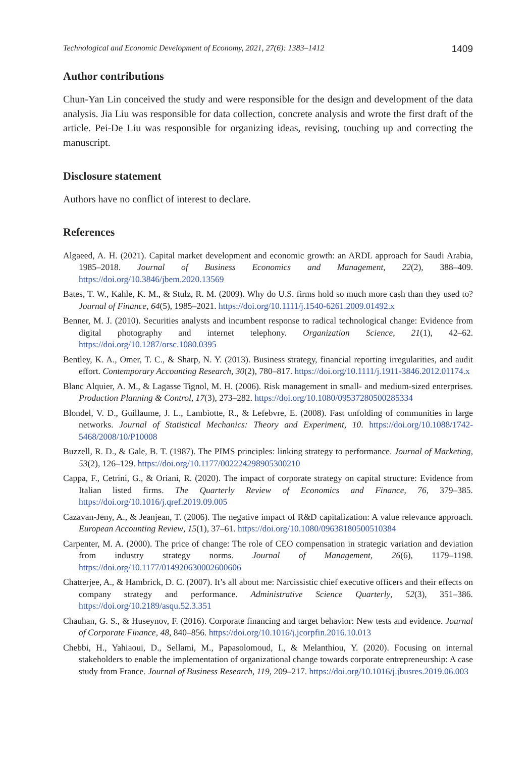Technological and Economic Development of Economy, 2021, 27(6): 1383–1412 1409
Author contributions
Chun-Yan Lin conceived the study and were responsible for the design and development of the data analysis. Jia Liu was responsible for data collection, concrete analysis and wrote the first draft of the article. Pei-De Liu was responsible for organizing ideas, revising, touching up and correcting the manuscript.
Disclosure statement
Authors have no conflict of interest to declare.
References
Algaeed, A. H. (2021). Capital market development and economic growth: an ARDL approach for Saudi Arabia, 1985–2018. Journal of Business Economics and Management, 22(2), 388–409. https://doi.org/10.3846/jbem.2020.13569
Bates, T. W., Kahle, K. M., & Stulz, R. M. (2009). Why do U.S. firms hold so much more cash than they used to? Journal of Finance, 64(5), 1985–2021. https://doi.org/10.1111/j.1540-6261.2009.01492.x
Benner, M. J. (2010). Securities analysts and incumbent response to radical technological change: Evidence from digital photography and internet telephony. Organization Science, 21(1), 42–62. https://doi.org/10.1287/orsc.1080.0395
Bentley, K. A., Omer, T. C., & Sharp, N. Y. (2013). Business strategy, financial reporting irregularities, and audit effort. Contemporary Accounting Research, 30(2), 780–817. https://doi.org/10.1111/j.1911-3846.2012.01174.x
Blanc Alquier, A. M., & Lagasse Tignol, M. H. (2006). Risk management in small- and medium-sized enterprises. Production Planning & Control, 17(3), 273–282. https://doi.org/10.1080/09537280500285334
Blondel, V. D., Guillaume, J. L., Lambiotte, R., & Lefebvre, E. (2008). Fast unfolding of communities in large networks. Journal of Statistical Mechanics: Theory and Experiment, 10. https://doi.org/10.1088/1742-5468/2008/10/P10008
Buzzell, R. D., & Gale, B. T. (1987). The PIMS principles: linking strategy to performance. Journal of Marketing, 53(2), 126–129. https://doi.org/10.1177/002224298905300210
Cappa, F., Cetrini, G., & Oriani, R. (2020). The impact of corporate strategy on capital structure: Evidence from Italian listed firms. The Quarterly Review of Economics and Finance, 76, 379–385. https://doi.org/10.1016/j.qref.2019.09.005
Cazavan-Jeny, A., & Jeanjean, T. (2006). The negative impact of R&D capitalization: A value relevance approach. European Accounting Review, 15(1), 37–61. https://doi.org/10.1080/09638180500510384
Carpenter, M. A. (2000). The price of change: The role of CEO compensation in strategic variation and deviation from industry strategy norms. Journal of Management, 26(6), 1179–1198. https://doi.org/10.1177/014920630002600606
Chatterjee, A., & Hambrick, D. C. (2007). It’s all about me: Narcissistic chief executive officers and their effects on company strategy and performance. Administrative Science Quarterly, 52(3), 351–386. https://doi.org/10.2189/asqu.52.3.351
Chauhan, G. S., & Huseynov, F. (2016). Corporate financing and target behavior: New tests and evidence. Journal of Corporate Finance, 48, 840–856. https://doi.org/10.1016/j.jcorpfin.2016.10.013
Chebbi, H., Yahiaoui, D., Sellami, M., Papasolomoud, I., & Melanthiou, Y. (2020). Focusing on internal stakeholders to enable the implementation of organizational change towards corporate entrepreneurship: A case study from France. Journal of Business Research, 119, 209–217. https://doi.org/10.1016/j.jbusres.2019.06.003